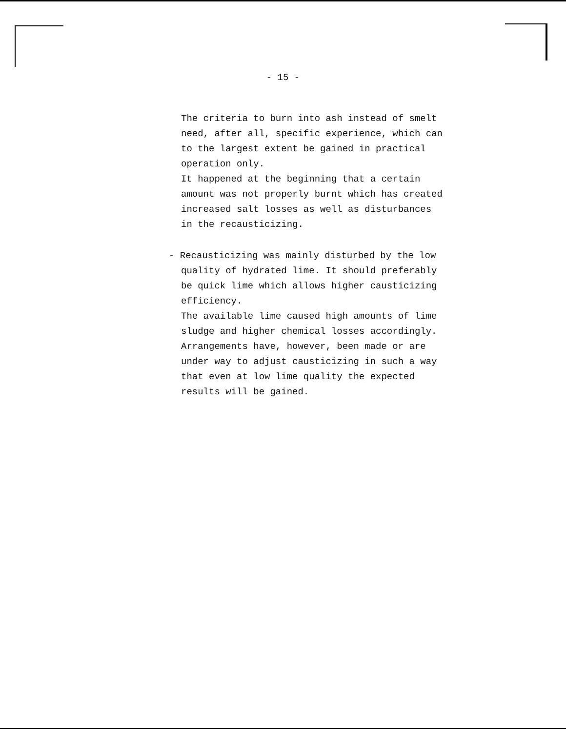- 15 -
The criteria to burn into ash instead of smelt
need, after all, specific experience, which can
to the largest extent be gained in practical
operation only.
It happened at the beginning that a certain
amount was not properly burnt which has created
increased salt losses as well as disturbances
in the recausticizing.
- Recausticizing was mainly disturbed by the low
quality of hydrated lime. It should preferably
be quick lime which allows higher causticizing
efficiency.
The available lime caused high amounts of lime
sludge and higher chemical losses accordingly.
Arrangements have, however, been made or are
under way to adjust causticizing in such a way
that even at low lime quality the expected
results will be gained.